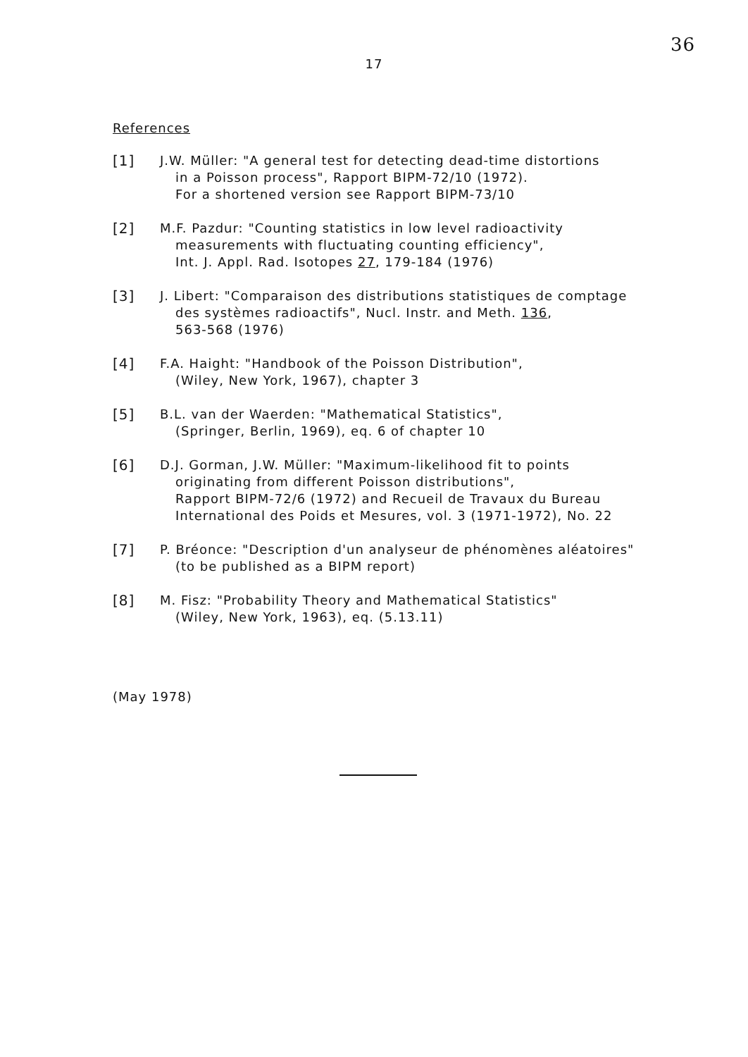36
17
References
[1] J.W. Müller: "A general test for detecting dead-time distortions
in a Poisson process", Rapport BIPM-72/10 (1972).
For a shortened version see Rapport BIPM-73/10
[2] M.F. Pazdur: "Counting statistics in low level radioactivity
measurements with fluctuating counting efficiency",
Int. J. Appl. Rad. Isotopes 27, 179-184 (1976)
[3] J. Libert: "Comparaison des distributions statistiques de comptage
des systèmes radioactifs", Nucl. Instr. and Meth. 136,
563-568 (1976)
[4] F.A. Haight: "Handbook of the Poisson Distribution",
(Wiley, New York, 1967), chapter 3
[5] B.L. van der Waerden: "Mathematical Statistics",
(Springer, Berlin, 1969), eq. 6 of chapter 10
[6] D.J. Gorman, J.W. Müller: "Maximum-likelihood fit to points
originating from different Poisson distributions",
Rapport BIPM-72/6 (1972) and Recueil de Travaux du Bureau
International des Poids et Mesures, vol. 3 (1971-1972), No. 22
[7] P. Bréonce: "Description d'un analyseur de phénomènes aléatoires"
(to be published as a BIPM report)
[8] M. Fisz: "Probability Theory and Mathematical Statistics"
(Wiley, New York, 1963), eq. (5.13.11)
(May 1978)